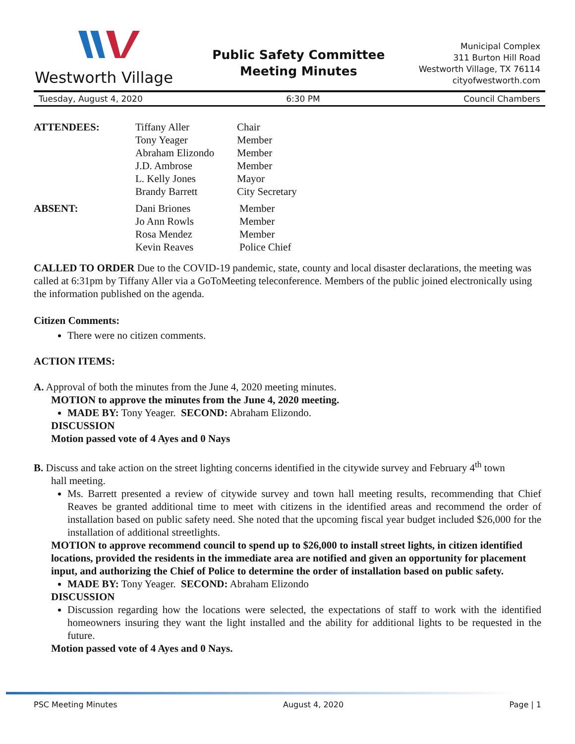Westworth Village
Public Safety Committee
Meeting Minutes
Municipal Complex
311 Burton Hill Road
Westworth Village, TX 76114
cityofwestworth.com
Tuesday, August 4, 2020 6:30 PM Council Chambers
| ATTENDEES: | Tiffany Aller Tony Yeager Abraham Elizondo J.D. Ambrose L. Kelly Jones Brandy Barrett | Chair Member Member Member Mayor City Secretary |
| ABSENT: | Dani Briones Jo Ann Rowls Rosa Mendez Kevin Reaves | Member Member Member Police Chief |
CALLED TO ORDER Due to the COVID-19 pandemic, state, county and local disaster declarations, the meeting was called at 6:31pm by Tiffany Aller via a GoToMeeting teleconference. Members of the public joined electronically using the information published on the agenda.
Citizen Comments:
There were no citizen comments.
ACTION ITEMS:
A. Approval of both the minutes from the June 4, 2020 meeting minutes.
MOTION to approve the minutes from the June 4, 2020 meeting.
MADE BY: Tony Yeager. SECOND: Abraham Elizondo.
DISCUSSION
Motion passed vote of 4 Ayes and 0 Nays
B. Discuss and take action on the street lighting concerns identified in the citywide survey and February 4<sup>th</sup> town
hall meeting.
Ms. Barrett presented a review of citywide survey and town hall meeting results, recommending that Chief Reaves be granted additional time to meet with citizens in the identified areas and recommend the order of installation based on public safety need. She noted that the upcoming fiscal year budget included $26,000 for the installation of additional streetlights.
MOTION to approve recommend council to spend up to $26,000 to install street lights, in citizen identified locations, provided the residents in the immediate area are notified and given an opportunity for placement input, and authorizing the Chief of Police to determine the order of installation based on public safety.
MADE BY: Tony Yeager. SECOND: Abraham Elizondo
DISCUSSION
Discussion regarding how the locations were selected, the expectations of staff to work with the identified homeowners insuring they want the light installed and the ability for additional lights to be requested in the future.
Motion passed vote of 4 Ayes and 0 Nays.
PSC Meeting Minutes August 4, 2020 Page | 1